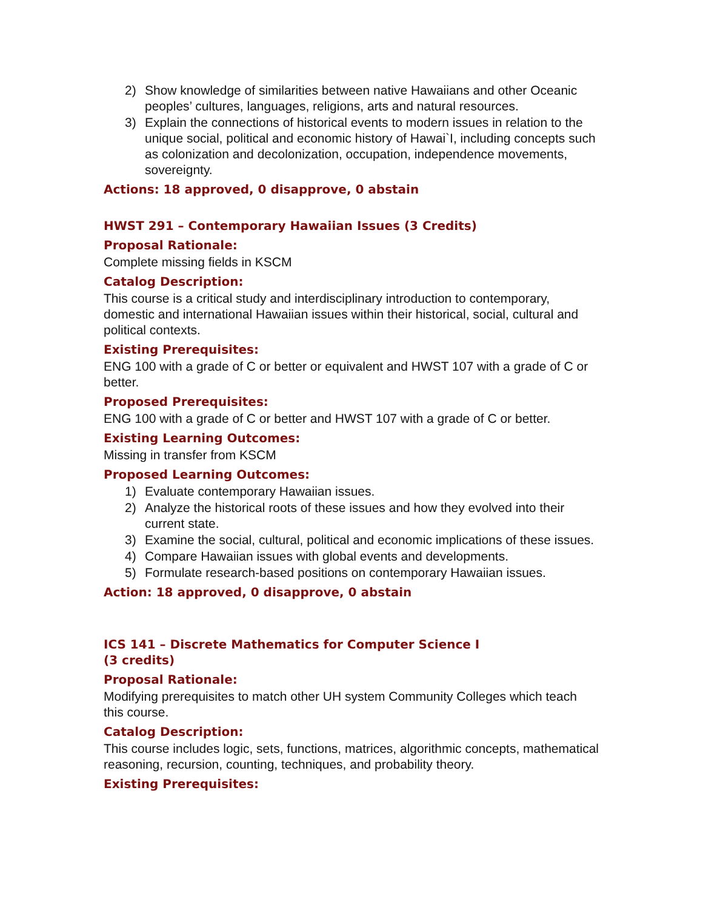2) Show knowledge of similarities between native Hawaiians and other Oceanic peoples’ cultures, languages, religions, arts and natural resources.
3) Explain the connections of historical events to modern issues in relation to the unique social, political and economic history of Hawai`I, including concepts such as colonization and decolonization, occupation, independence movements, sovereignty.
Actions: 18 approved, 0 disapprove, 0 abstain
HWST 291 – Contemporary Hawaiian Issues (3 Credits)
Proposal Rationale:
Complete missing fields in KSCM
Catalog Description:
This course is a critical study and interdisciplinary introduction to contemporary, domestic and international Hawaiian issues within their historical, social, cultural and political contexts.
Existing Prerequisites:
ENG 100 with a grade of C or better or equivalent and HWST 107 with a grade of C or better.
Proposed Prerequisites:
ENG 100 with a grade of C or better and HWST 107 with a grade of C or better.
Existing Learning Outcomes:
Missing in transfer from KSCM
Proposed Learning Outcomes:
1) Evaluate contemporary Hawaiian issues.
2) Analyze the historical roots of these issues and how they evolved into their current state.
3) Examine the social, cultural, political and economic implications of these issues.
4) Compare Hawaiian issues with global events and developments.
5) Formulate research-based positions on contemporary Hawaiian issues.
Action: 18 approved, 0 disapprove, 0 abstain
ICS 141 – Discrete Mathematics for Computer Science I
(3 credits)
Proposal Rationale:
Modifying prerequisites to match other UH system Community Colleges which teach this course.
Catalog Description:
This course includes logic, sets, functions, matrices, algorithmic concepts, mathematical reasoning, recursion, counting, techniques, and probability theory.
Existing Prerequisites: